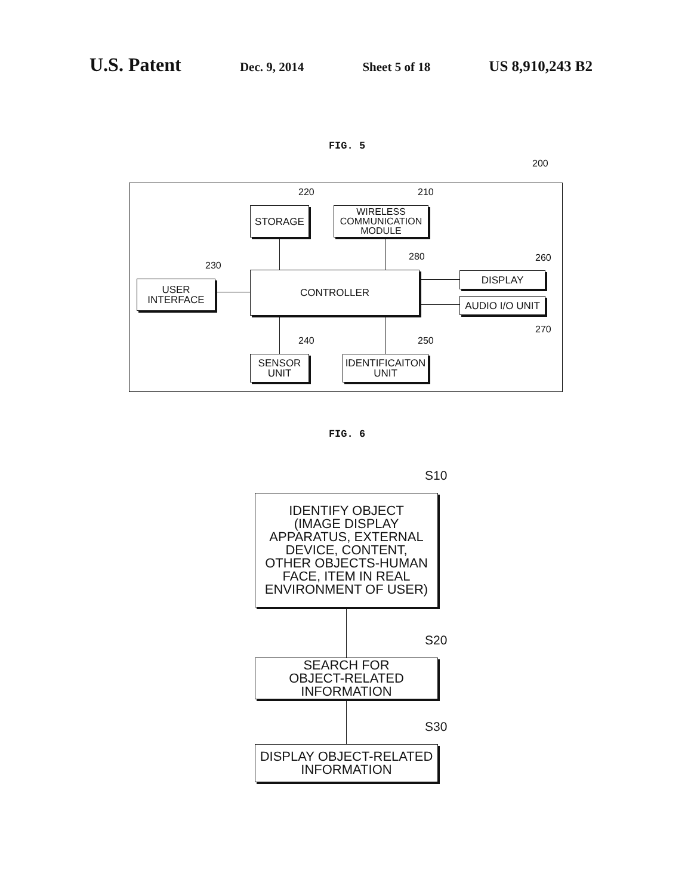U.S. Patent Dec. 9, 2014 Sheet 5 of 18 US 8,910,243 B2
FIG. 5
200
220
STORAGE
210
WIRELESS
COMMUNICATION
MODULE
280 260
230
USER
INTERFACE
CONTROLLER DISPLAY
AUDIO I/O UNIT
270
240 250
SENSOR
UNIT
IDENTIFICAITON
UNIT
FIG. 6
S10
IDENTIFY OBJECT
(IMAGE DISPLAY
APPARATUS, EXTERNAL
DEVICE, CONTENT,
OTHER OBJECTS-HUMAN
FACE, ITEM IN REAL
ENVIRONMENT OF USER)
S20
SEARCH FOR
OBJECT-RELATED
INFORMATION
S30
DISPLAY OBJECT-RELATED
INFORMATION